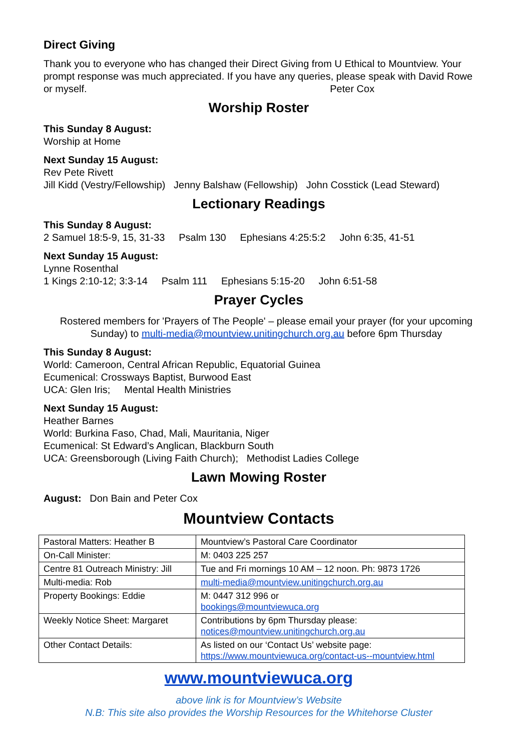Direct Giving
Thank you to everyone who has changed their Direct Giving from U Ethical to Mountview. Your prompt response was much appreciated. If you have any queries, please speak with David Rowe or myself. Peter Cox
Worship Roster
This Sunday 8 August:
Worship at Home
Next Sunday 15 August:
Rev Pete Rivett
Jill Kidd (Vestry/Fellowship) Jenny Balshaw (Fellowship) John Cosstick (Lead Steward)
Lectionary Readings
This Sunday 8 August:
2 Samuel 18:5-9, 15, 31-33 Psalm 130 Ephesians 4:25:5:2 John 6:35, 41-51
Next Sunday 15 August:
Lynne Rosenthal
1 Kings 2:10-12; 3:3-14 Psalm 111 Ephesians 5:15-20 John 6:51-58
Prayer Cycles
Rostered members for 'Prayers of The People' – please email your prayer (for your upcoming Sunday) to multi-media@mountview.unitingchurch.org.au before 6pm Thursday
This Sunday 8 August:
World: Cameroon, Central African Republic, Equatorial Guinea
Ecumenical: Crossways Baptist, Burwood East
UCA: Glen Iris; Mental Health Ministries
Next Sunday 15 August:
Heather Barnes
World: Burkina Faso, Chad, Mali, Mauritania, Niger
Ecumenical: St Edward’s Anglican, Blackburn South
UCA: Greensborough (Living Faith Church); Methodist Ladies College
Lawn Mowing Roster
August: Don Bain and Peter Cox
Mountview Contacts
| Pastoral Matters: Heather B | Mountview’s Pastoral Care Coordinator |
| On-Call Minister: | M: 0403 225 257 |
| Centre 81 Outreach Ministry: Jill | Tue and Fri mornings 10 AM – 12 noon. Ph: 9873 1726 |
| Multi-media: Rob | multi-media@mountview.unitingchurch.org.au |
| Property Bookings: Eddie | M: 0447 312 996 or bookings@mountviewuca.org |
| Weekly Notice Sheet: Margaret | Contributions by 6pm Thursday please: notices@mountview.unitingchurch.org.au |
| Other Contact Details: | As listed on our ‘Contact Us’ website page: https://www.mountviewuca.org/contact-us--mountview.html |
www.mountviewuca.org
above link is for Mountview’s Website
N.B: This site also provides the Worship Resources for the Whitehorse Cluster